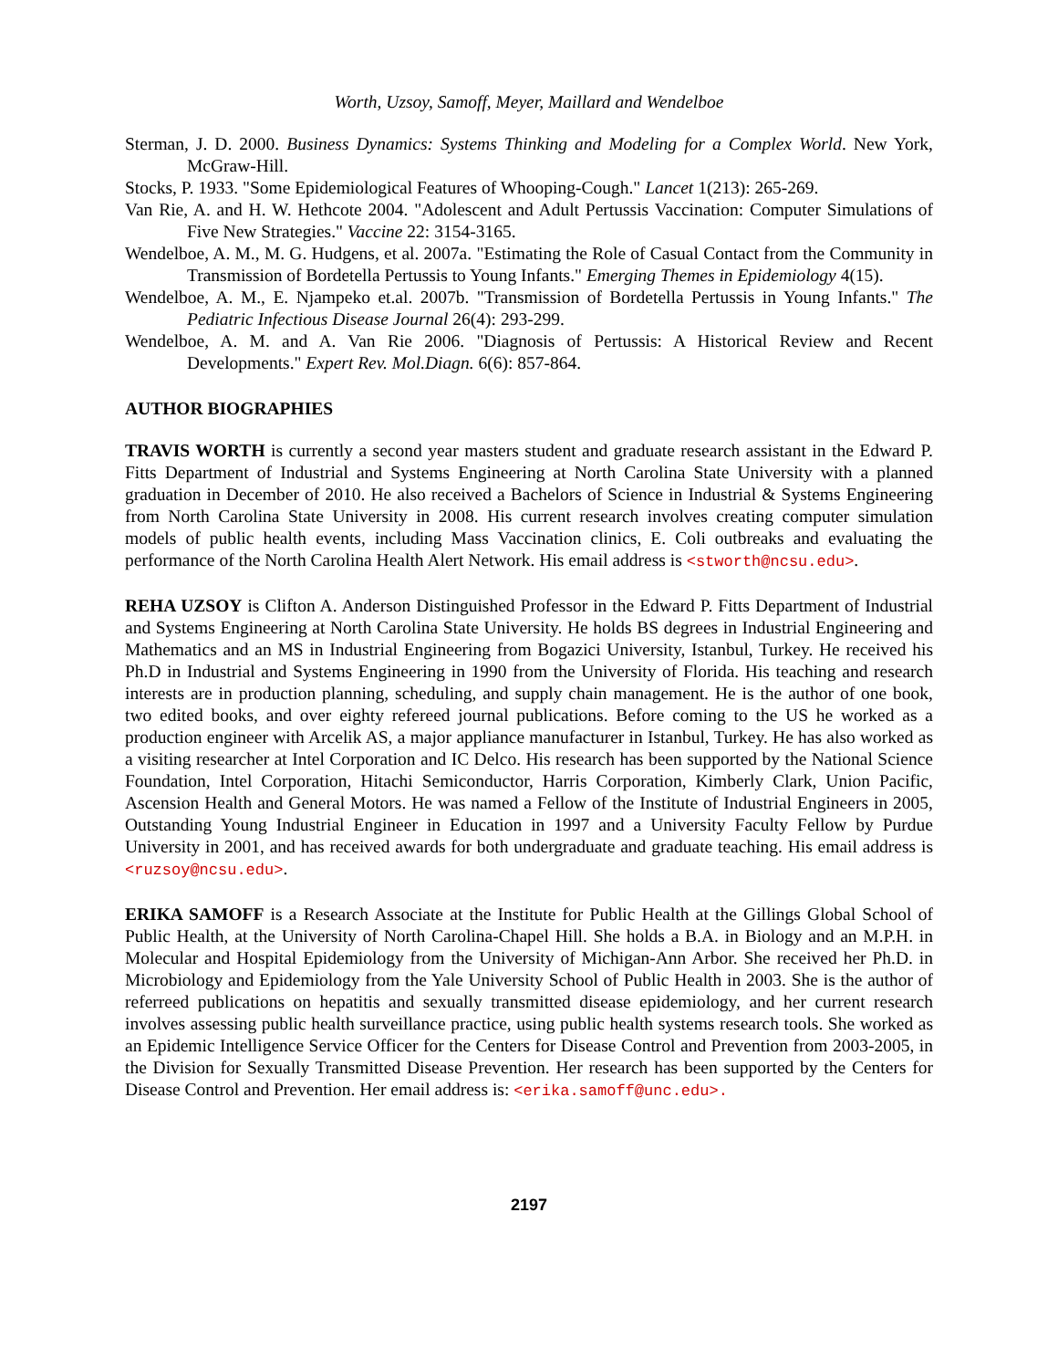Worth, Uzsoy, Samoff, Meyer, Maillard and Wendelboe
Sterman, J. D. 2000. Business Dynamics: Systems Thinking and Modeling for a Complex World. New York, McGraw-Hill.
Stocks, P. 1933. "Some Epidemiological Features of Whooping-Cough." Lancet 1(213): 265-269.
Van Rie, A. and H. W. Hethcote 2004. "Adolescent and Adult Pertussis Vaccination: Computer Simulations of Five New Strategies." Vaccine 22: 3154-3165.
Wendelboe, A. M., M. G. Hudgens, et al. 2007a. "Estimating the Role of Casual Contact from the Community in Transmission of Bordetella Pertussis to Young Infants." Emerging Themes in Epidemiology 4(15).
Wendelboe, A. M., E. Njampeko et.al. 2007b. "Transmission of Bordetella Pertussis in Young Infants." The Pediatric Infectious Disease Journal 26(4): 293-299.
Wendelboe, A. M. and A. Van Rie 2006. "Diagnosis of Pertussis: A Historical Review and Recent Developments." Expert Rev. Mol.Diagn. 6(6): 857-864.
AUTHOR BIOGRAPHIES
TRAVIS WORTH is currently a second year masters student and graduate research assistant in the Edward P. Fitts Department of Industrial and Systems Engineering at North Carolina State University with a planned graduation in December of 2010. He also received a Bachelors of Science in Industrial & Systems Engineering from North Carolina State University in 2008. His current research involves creating computer simulation models of public health events, including Mass Vaccination clinics, E. Coli outbreaks and evaluating the performance of the North Carolina Health Alert Network. His email address is <stworth@ncsu.edu>.
REHA UZSOY is Clifton A. Anderson Distinguished Professor in the Edward P. Fitts Department of Industrial and Systems Engineering at North Carolina State University. He holds BS degrees in Industrial Engineering and Mathematics and an MS in Industrial Engineering from Bogazici University, Istanbul, Turkey. He received his Ph.D in Industrial and Systems Engineering in 1990 from the University of Florida. His teaching and research interests are in production planning, scheduling, and supply chain management. He is the author of one book, two edited books, and over eighty refereed journal publications. Before coming to the US he worked as a production engineer with Arcelik AS, a major appliance manufacturer in Istanbul, Turkey. He has also worked as a visiting researcher at Intel Corporation and IC Delco. His research has been supported by the National Science Foundation, Intel Corporation, Hitachi Semiconductor, Harris Corporation, Kimberly Clark, Union Pacific, Ascension Health and General Motors. He was named a Fellow of the Institute of Industrial Engineers in 2005, Outstanding Young Industrial Engineer in Education in 1997 and a University Faculty Fellow by Purdue University in 2001, and has received awards for both undergraduate and graduate teaching. His email address is <ruzsoy@ncsu.edu>.
ERIKA SAMOFF is a Research Associate at the Institute for Public Health at the Gillings Global School of Public Health, at the University of North Carolina-Chapel Hill. She holds a B.A. in Biology and an M.P.H. in Molecular and Hospital Epidemiology from the University of Michigan-Ann Arbor. She received her Ph.D. in Microbiology and Epidemiology from the Yale University School of Public Health in 2003. She is the author of referreed publications on hepatitis and sexually transmitted disease epidemiology, and her current research involves assessing public health surveillance practice, using public health systems research tools. She worked as an Epidemic Intelligence Service Officer for the Centers for Disease Control and Prevention from 2003-2005, in the Division for Sexually Transmitted Disease Prevention. Her research has been supported by the Centers for Disease Control and Prevention. Her email address is: <erika.samoff@unc.edu>.
2197